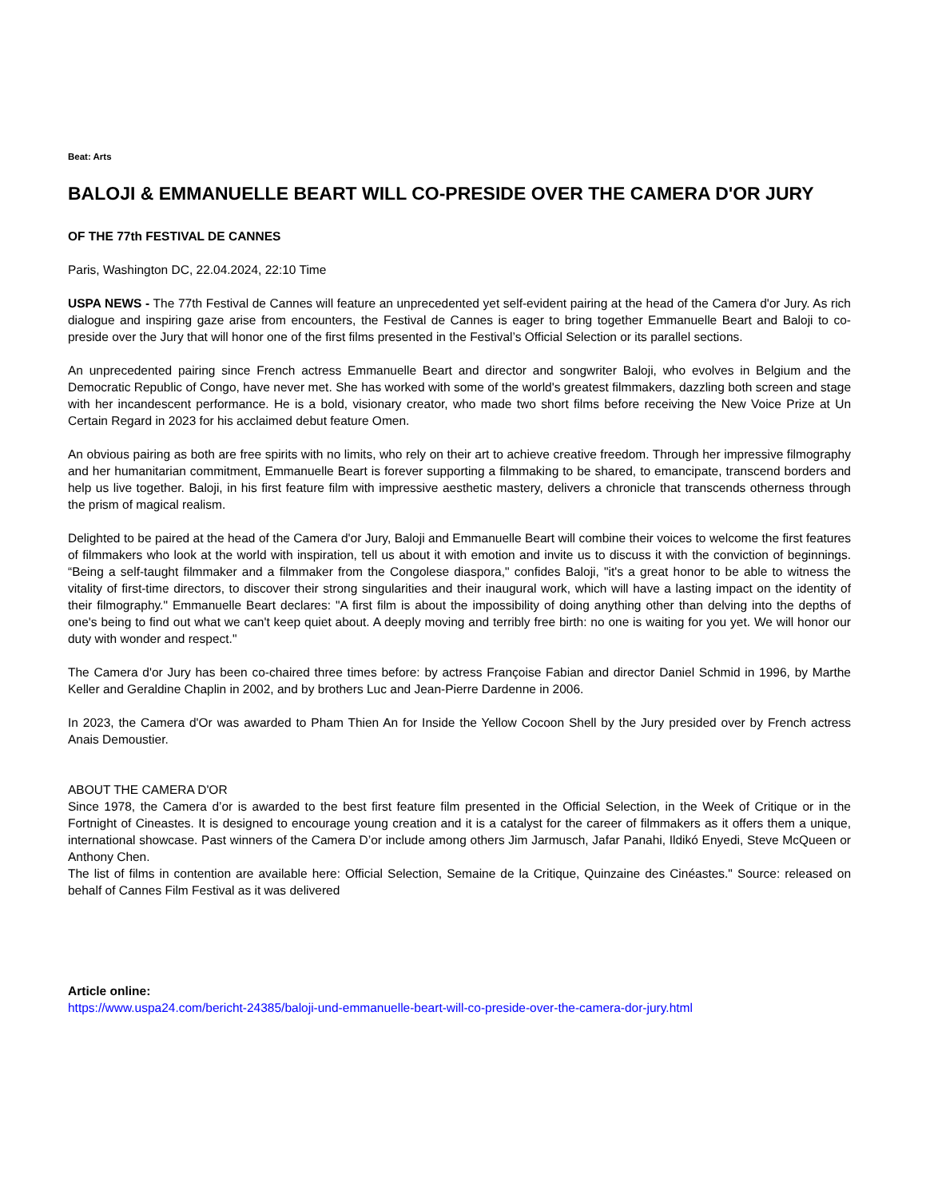Beat: Arts
BALOJI & EMMANUELLE BEART WILL CO-PRESIDE OVER THE CAMERA D'OR JURY
OF THE 77th FESTIVAL DE CANNES
Paris, Washington DC, 22.04.2024, 22:10 Time
USPA NEWS - The 77th Festival de Cannes will feature an unprecedented yet self-evident pairing at the head of the Camera d'or Jury. As rich dialogue and inspiring gaze arise from encounters, the Festival de Cannes is eager to bring together Emmanuelle Beart and Baloji to co-preside over the Jury that will honor one of the first films presented in the Festival’s Official Selection or its parallel sections.
An unprecedented pairing since French actress Emmanuelle Beart and director and songwriter Baloji, who evolves in Belgium and the Democratic Republic of Congo, have never met. She has worked with some of the world's greatest filmmakers, dazzling both screen and stage with her incandescent performance. He is a bold, visionary creator, who made two short films before receiving the New Voice Prize at Un Certain Regard in 2023 for his acclaimed debut feature Omen.
An obvious pairing as both are free spirits with no limits, who rely on their art to achieve creative freedom. Through her impressive filmography and her humanitarian commitment, Emmanuelle Beart is forever supporting a filmmaking to be shared, to emancipate, transcend borders and help us live together. Baloji, in his first feature film with impressive aesthetic mastery, delivers a chronicle that transcends otherness through the prism of magical realism.
Delighted to be paired at the head of the Camera d'or Jury, Baloji and Emmanuelle Beart will combine their voices to welcome the first features of filmmakers who look at the world with inspiration, tell us about it with emotion and invite us to discuss it with the conviction of beginnings. “Being a self-taught filmmaker and a filmmaker from the Congolese diaspora," confides Baloji, "it's a great honor to be able to witness the vitality of first-time directors, to discover their strong singularities and their inaugural work, which will have a lasting impact on the identity of their filmography." Emmanuelle Beart declares: "A first film is about the impossibility of doing anything other than delving into the depths of one's being to find out what we can't keep quiet about. A deeply moving and terribly free birth: no one is waiting for you yet. We will honor our duty with wonder and respect."
The Camera d'or Jury has been co-chaired three times before: by actress Françoise Fabian and director Daniel Schmid in 1996, by Marthe Keller and Geraldine Chaplin in 2002, and by brothers Luc and Jean-Pierre Dardenne in 2006.
In 2023, the Camera d'Or was awarded to Pham Thien An for Inside the Yellow Cocoon Shell by the Jury presided over by French actress Anais Demoustier.
ABOUT THE CAMERA D'OR
Since 1978, the Camera d’or is awarded to the best first feature film presented in the Official Selection, in the Week of Critique or in the Fortnight of Cineastes. It is designed to encourage young creation and it is a catalyst for the career of filmmakers as it offers them a unique, international showcase. Past winners of the Camera D’or include among others Jim Jarmusch, Jafar Panahi, Ildikó Enyedi, Steve McQueen or Anthony Chen.
The list of films in contention are available here: Official Selection, Semaine de la Critique, Quinzaine des Cinéastes." Source: released on behalf of Cannes Film Festival as it was delivered
Article online:
https://www.uspa24.com/bericht-24385/baloji-und-emmanuelle-beart-will-co-preside-over-the-camera-dor-jury.html